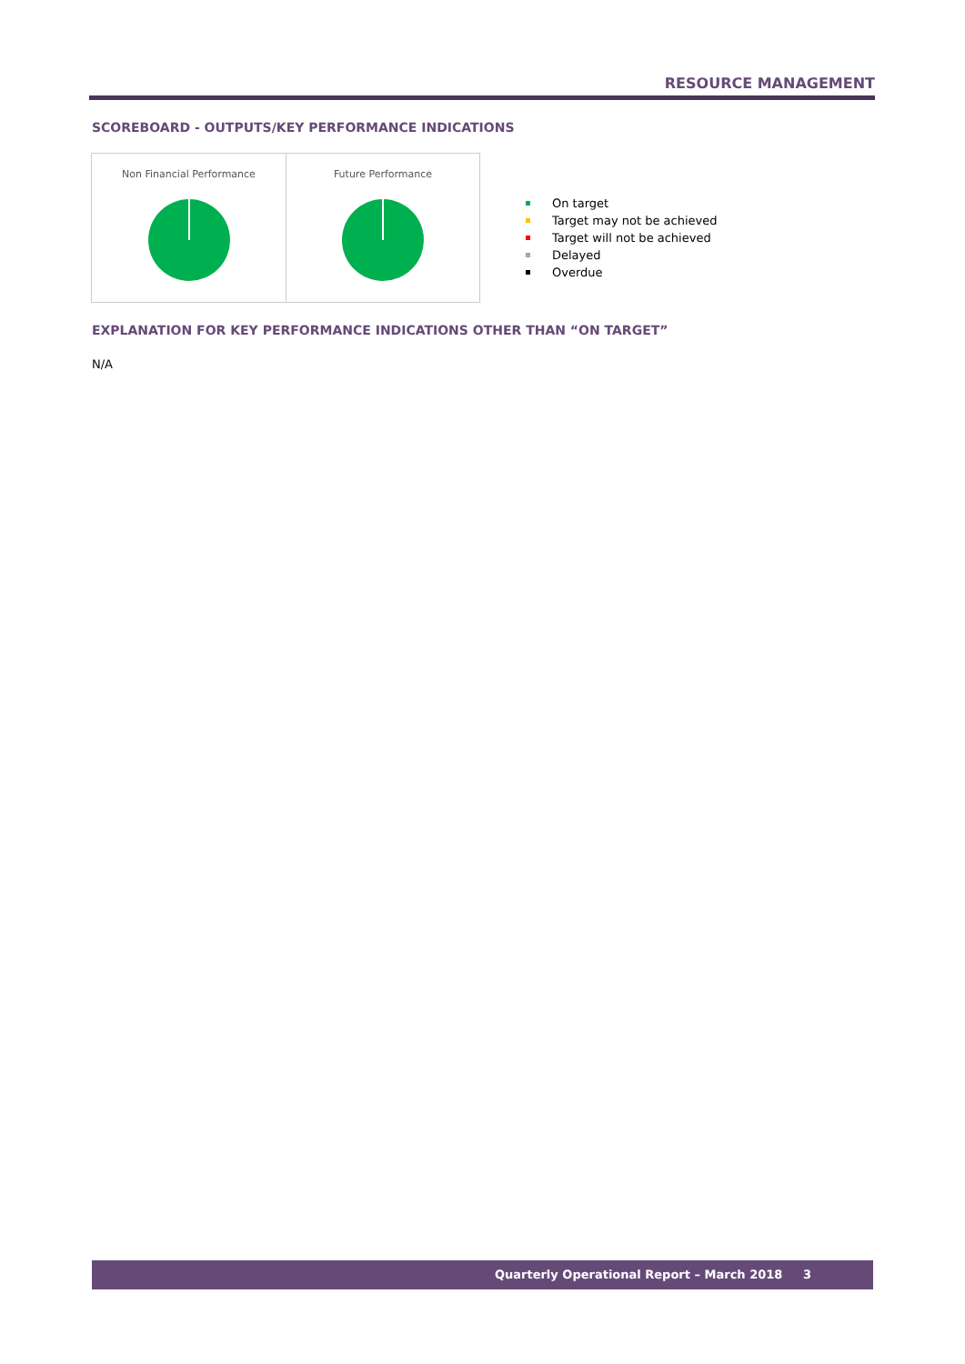RESOURCE MANAGEMENT
SCOREBOARD - OUTPUTS/KEY PERFORMANCE INDICATIONS
Non Financial Performance
Future Performance
On target
Target may not be achieved
Target will not be achieved
Delayed
Overdue
EXPLANATION FOR KEY PERFORMANCE INDICATIONS OTHER THAN “ON TARGET”
N/A
Quarterly Operational Report – March 2018 3